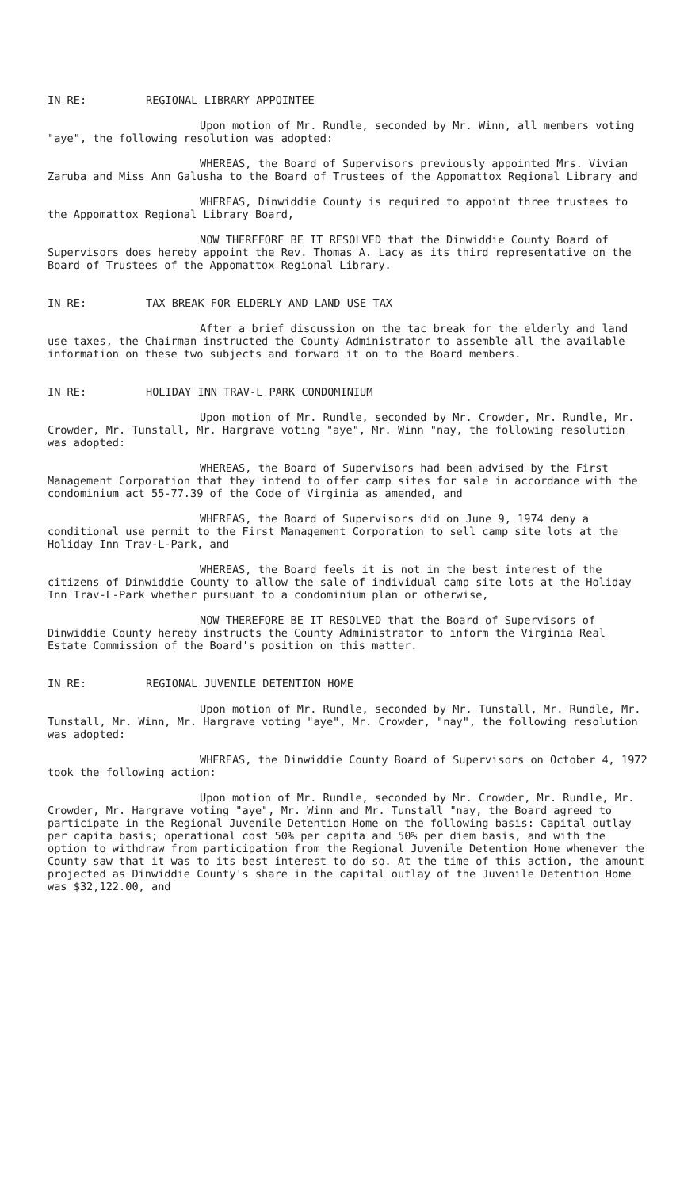IN RE: REGIONAL LIBRARY APPOINTEE
Upon motion of Mr. Rundle, seconded by Mr. Winn, all members voting "aye", the following resolution was adopted:
WHEREAS, the Board of Supervisors previously appointed Mrs. Vivian Zaruba and Miss Ann Galusha to the Board of Trustees of the Appomattox Regional Library and
WHEREAS, Dinwiddie County is required to appoint three trustees to the Appomattox Regional Library Board,
NOW THEREFORE BE IT RESOLVED that the Dinwiddie County Board of Supervisors does hereby appoint the Rev. Thomas A. Lacy as its third representative on the Board of Trustees of the Appomattox Regional Library.
IN RE: TAX BREAK FOR ELDERLY AND LAND USE TAX
After a brief discussion on the tac break for the elderly and land use taxes, the Chairman instructed the County Administrator to assemble all the available information on these two subjects and forward it on to the Board members.
IN RE: HOLIDAY INN TRAV-L PARK CONDOMINIUM
Upon motion of Mr. Rundle, seconded by Mr. Crowder, Mr. Rundle, Mr. Crowder, Mr. Tunstall, Mr. Hargrave voting "aye", Mr. Winn "nay, the following resolution was adopted:
WHEREAS, the Board of Supervisors had been advised by the First Management Corporation that they intend to offer camp sites for sale in accordance with the condominium act 55-77.39 of the Code of Virginia as amended, and
WHEREAS, the Board of Supervisors did on June 9, 1974 deny a conditional use permit to the First Management Corporation to sell camp site lots at the Holiday Inn Trav-L-Park, and
WHEREAS, the Board feels it is not in the best interest of the citizens of Dinwiddie County to allow the sale of individual camp site lots at the Holiday Inn Trav-L-Park whether pursuant to a condominium plan or otherwise,
NOW THEREFORE BE IT RESOLVED that the Board of Supervisors of Dinwiddie County hereby instructs the County Administrator to inform the Virginia Real Estate Commission of the Board's position on this matter.
IN RE: REGIONAL JUVENILE DETENTION HOME
Upon motion of Mr. Rundle, seconded by Mr. Tunstall, Mr. Rundle, Mr. Tunstall, Mr. Winn, Mr. Hargrave voting "aye", Mr. Crowder, "nay", the following resolution was adopted:
WHEREAS, the Dinwiddie County Board of Supervisors on October 4, 1972 took the following action:
Upon motion of Mr. Rundle, seconded by Mr. Crowder, Mr. Rundle, Mr. Crowder, Mr. Hargrave voting "aye", Mr. Winn and Mr. Tunstall "nay, the Board agreed to participate in the Regional Juvenile Detention Home on the following basis: Capital outlay per capita basis; operational cost 50% per capita and 50% per diem basis, and with the option to withdraw from participation from the Regional Juvenile Detention Home whenever the County saw that it was to its best interest to do so. At the time of this action, the amount projected as Dinwiddie County's share in the capital outlay of the Juvenile Detention Home was $32,122.00, and